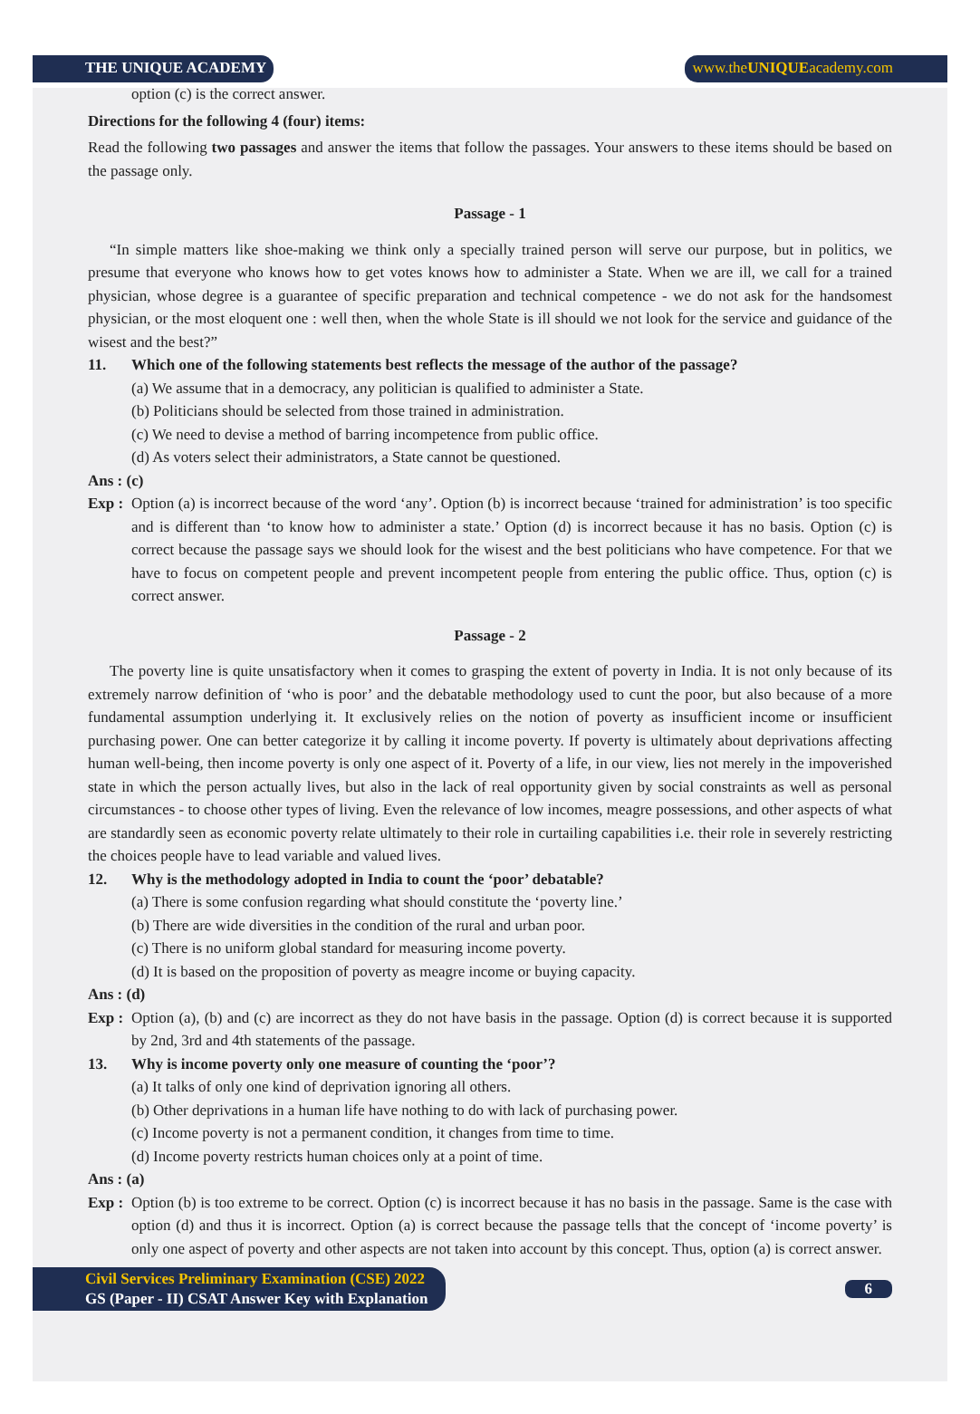THE UNIQUE ACADEMY www.theUNIQUEacademy.com
option (c) is the correct answer.
Directions for the following 4 (four) items:
Read the following two passages and answer the items that follow the passages. Your answers to these items should be based on the passage only.
Passage - 1
“In simple matters like shoe-making we think only a specially trained person will serve our purpose, but in politics, we presume that everyone who knows how to get votes knows how to administer a State. When we are ill, we call for a trained physician, whose degree is a guarantee of specific preparation and technical competence - we do not ask for the handsomest physician, or the most eloquent one : well then, when the whole State is ill should we not look for the service and guidance of the wisest and the best?”
11. Which one of the following statements best reflects the message of the author of the passage?
(a) We assume that in a democracy, any politician is qualified to administer a State.
(b) Politicians should be selected from those trained in administration.
(c) We need to devise a method of barring incompetence from public office.
(d) As voters select their administrators, a State cannot be questioned.
Ans : (c)
Exp :
Option (a) is incorrect because of the word ‘any’. Option (b) is incorrect because ‘trained for administration’ is too specific and is different than ‘to know how to administer a state.’ Option (d) is incorrect because it has no basis. Option (c) is correct because the passage says we should look for the wisest and the best politicians who have competence. For that we have to focus on competent people and prevent incompetent people from entering the public office. Thus, option (c) is correct answer.
Passage - 2
The poverty line is quite unsatisfactory when it comes to grasping the extent of poverty in India. It is not only because of its extremely narrow definition of ‘who is poor’ and the debatable methodology used to cunt the poor, but also because of a more fundamental assumption underlying it. It exclusively relies on the notion of poverty as insufficient income or insufficient purchasing power. One can better categorize it by calling it income poverty. If poverty is ultimately about deprivations affecting human well-being, then income poverty is only one aspect of it. Poverty of a life, in our view, lies not merely in the impoverished state in which the person actually lives, but also in the lack of real opportunity given by social constraints as well as personal circumstances - to choose other types of living. Even the relevance of low incomes, meagre possessions, and other aspects of what are standardly seen as economic poverty relate ultimately to their role in curtailing capabilities i.e. their role in severely restricting the choices people have to lead variable and valued lives.
12. Why is the methodology adopted in India to count the ‘poor’ debatable?
(a) There is some confusion regarding what should constitute the ‘poverty line.’
(b) There are wide diversities in the condition of the rural and urban poor.
(c) There is no uniform global standard for measuring income poverty.
(d) It is based on the proposition of poverty as meagre income or buying capacity.
Ans : (d)
Exp :
Option (a), (b) and (c) are incorrect as they do not have basis in the passage. Option (d) is correct because it is supported by 2nd, 3rd and 4th statements of the passage.
13. Why is income poverty only one measure of counting the ‘poor’?
(a) It talks of only one kind of deprivation ignoring all others.
(b) Other deprivations in a human life have nothing to do with lack of purchasing power.
(c) Income poverty is not a permanent condition, it changes from time to time.
(d) Income poverty restricts human choices only at a point of time.
Ans : (a)
Exp :
Option (b) is too extreme to be correct. Option (c) is incorrect because it has no basis in the passage. Same is the case with option (d) and thus it is incorrect. Option (a) is correct because the passage tells that the concept of ‘income poverty’ is only one aspect of poverty and other aspects are not taken into account by this concept. Thus, option (a) is correct answer.
Civil Services Preliminary Examination (CSE) 2022
GS (Paper - II) CSAT Answer Key with Explanation
6